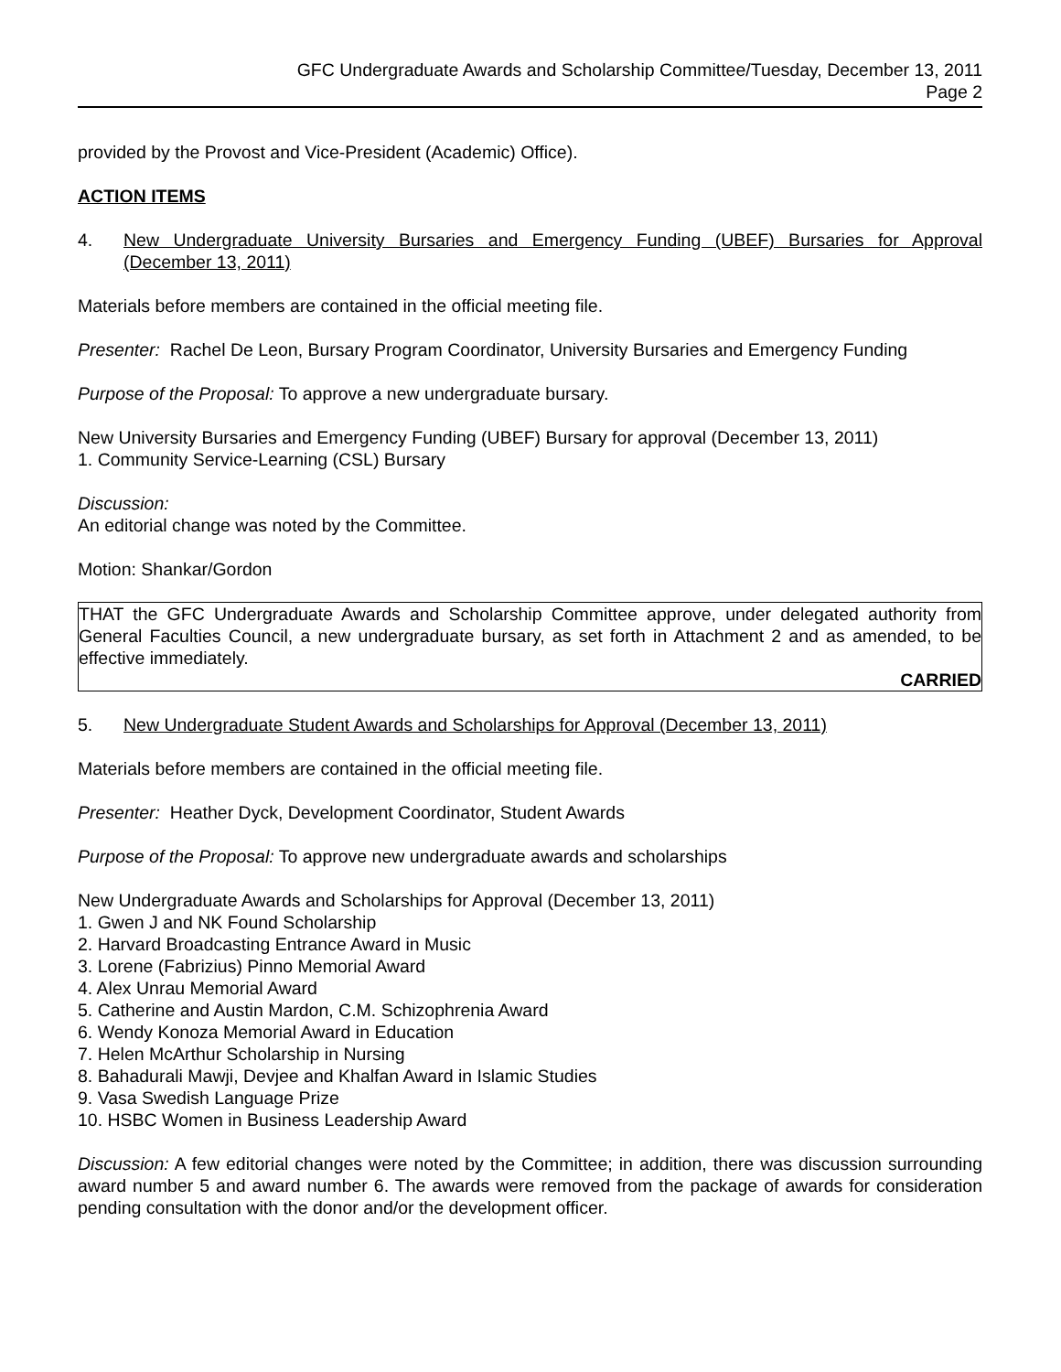GFC Undergraduate Awards and Scholarship Committee/Tuesday, December 13, 2011
Page 2
provided by the Provost and Vice-President (Academic) Office).
ACTION ITEMS
4. New Undergraduate University Bursaries and Emergency Funding (UBEF) Bursaries for Approval (December 13, 2011)
Materials before members are contained in the official meeting file.
Presenter: Rachel De Leon, Bursary Program Coordinator, University Bursaries and Emergency Funding
Purpose of the Proposal: To approve a new undergraduate bursary.
New University Bursaries and Emergency Funding (UBEF) Bursary for approval (December 13, 2011)
1. Community Service-Learning (CSL) Bursary
Discussion:
An editorial change was noted by the Committee.
Motion: Shankar/Gordon
THAT the GFC Undergraduate Awards and Scholarship Committee approve, under delegated authority from General Faculties Council, a new undergraduate bursary, as set forth in Attachment 2 and as amended, to be effective immediately.
CARRIED
5. New Undergraduate Student Awards and Scholarships for Approval (December 13, 2011)
Materials before members are contained in the official meeting file.
Presenter: Heather Dyck, Development Coordinator, Student Awards
Purpose of the Proposal: To approve new undergraduate awards and scholarships
New Undergraduate Awards and Scholarships for Approval (December 13, 2011)
1. Gwen J and NK Found Scholarship
2. Harvard Broadcasting Entrance Award in Music
3. Lorene (Fabrizius) Pinno Memorial Award
4. Alex Unrau Memorial Award
5. Catherine and Austin Mardon, C.M. Schizophrenia Award
6. Wendy Konoza Memorial Award in Education
7. Helen McArthur Scholarship in Nursing
8. Bahadurali Mawji, Devjee and Khalfan Award in Islamic Studies
9. Vasa Swedish Language Prize
10. HSBC Women in Business Leadership Award
Discussion: A few editorial changes were noted by the Committee; in addition, there was discussion surrounding award number 5 and award number 6. The awards were removed from the package of awards for consideration pending consultation with the donor and/or the development officer.